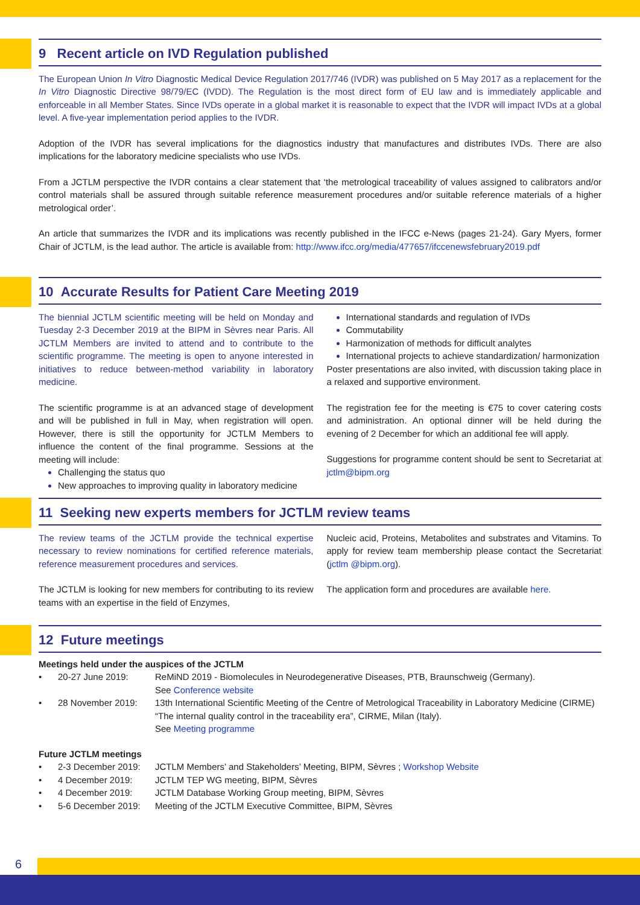9 Recent article on IVD Regulation published
The European Union In Vitro Diagnostic Medical Device Regulation 2017/746 (IVDR) was published on 5 May 2017 as a replacement for the In Vitro Diagnostic Directive 98/79/EC (IVDD). The Regulation is the most direct form of EU law and is immediately applicable and enforceable in all Member States. Since IVDs operate in a global market it is reasonable to expect that the IVDR will impact IVDs at a global level. A five-year implementation period applies to the IVDR.
Adoption of the IVDR has several implications for the diagnostics industry that manufactures and distributes IVDs. There are also implications for the laboratory medicine specialists who use IVDs.
From a JCTLM perspective the IVDR contains a clear statement that ‘the metrological traceability of values assigned to calibrators and/or control materials shall be assured through suitable reference measurement procedures and/or suitable reference materials of a higher metrological order’.
An article that summarizes the IVDR and its implications was recently published in the IFCC e-News (pages 21-24). Gary Myers, former Chair of JCTLM, is the lead author. The article is available from: http://www.ifcc.org/media/477657/ifccenewsfebruary2019.pdf
10 Accurate Results for Patient Care Meeting 2019
The biennial JCTLM scientific meeting will be held on Monday and Tuesday 2-3 December 2019 at the BIPM in Sèvres near Paris. All JCTLM Members are invited to attend and to contribute to the scientific programme. The meeting is open to anyone interested in initiatives to reduce between-method variability in laboratory medicine.
The scientific programme is at an advanced stage of development and will be published in full in May, when registration will open. However, there is still the opportunity for JCTLM Members to influence the content of the final programme. Sessions at the meeting will include:
Challenging the status quo
New approaches to improving quality in laboratory medicine
International standards and regulation of IVDs
Commutability
Harmonization of methods for difficult analytes
International projects to achieve standardization/ harmonization
Poster presentations are also invited, with discussion taking place in a relaxed and supportive environment.
The registration fee for the meeting is €75 to cover catering costs and administration. An optional dinner will be held during the evening of 2 December for which an additional fee will apply.
Suggestions for programme content should be sent to Secretariat at jctlm@bipm.org
11 Seeking new experts members for JCTLM review teams
The review teams of the JCTLM provide the technical expertise necessary to review nominations for certified reference materials, reference measurement procedures and services.
The JCTLM is looking for new members for contributing to its review teams with an expertise in the field of Enzymes,
Nucleic acid, Proteins, Metabolites and substrates and Vitamins. To apply for review team membership please contact the Secretariat (jctlm @bipm.org).
The application form and procedures are available here.
12 Future meetings
Meetings held under the auspices of the JCTLM
| • | 20-27 June 2019: | ReMiND 2019 - Biomolecules in Neurodegenerative Diseases, PTB, Braunschweig (Germany). See Conference website |
| • | 28 November 2019: | 13th International Scientific Meeting of the Centre of Metrological Traceability in Laboratory Medicine (CIRME) “The internal quality control in the traceability era”, CIRME, Milan (Italy). See Meeting programme |
Future JCTLM meetings
| • | 2-3 December 2019: | JCTLM Members’ and Stakeholders’ Meeting, BIPM, Sèvres ; Workshop Website |
| • | 4 December 2019: | JCTLM TEP WG meeting, BIPM, Sèvres |
| • | 4 December 2019: | JCTLM Database Working Group meeting, BIPM, Sèvres |
| • | 5-6 December 2019: | Meeting of the JCTLM Executive Committee, BIPM, Sèvres |
6